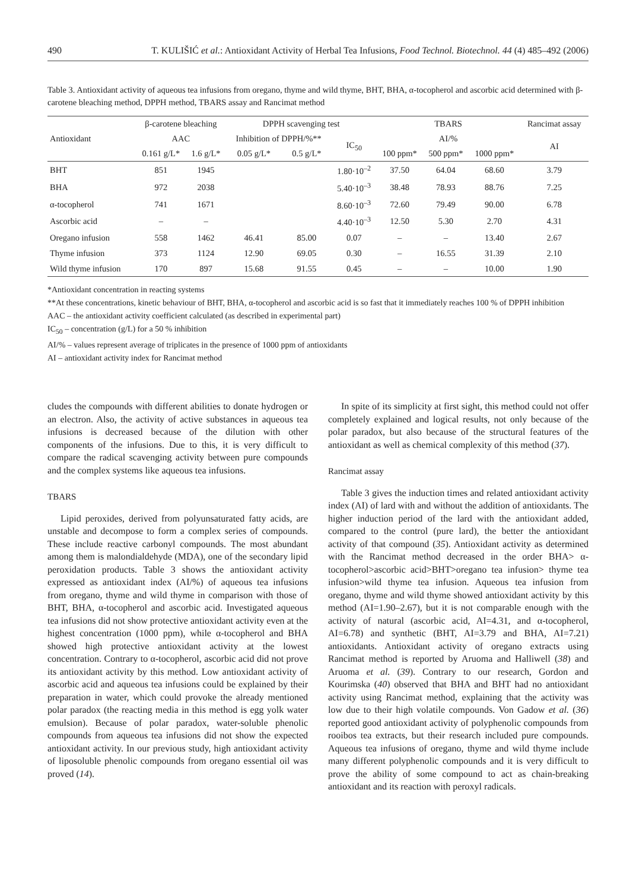490 T. KULIŠIĆ et al.: Antioxidant Activity of Herbal Tea Infusions, Food Technol. Biotechnol. 44 (4) 485–492 (2006)
Table 3. Antioxidant activity of aqueous tea infusions from oregano, thyme and wild thyme, BHT, BHA, α-tocopherol and ascorbic acid determined with β-carotene bleaching method, DPPH method, TBARS assay and Rancimat method
| Antioxidant | β-carotene bleaching | | DPPH scavenging test | | | TBARS | | | Rancimat assay |
| --- | --- | --- | --- | --- | --- | --- | --- | --- | --- |
| | AAC | | Inhibition of DPPH/%** | | IC<sub>50</sub> | AI/% | | | AI |
| | 0.161 g/L* | 1.6 g/L* | 0.05 g/L* | 0.5 g/L* | | 100 ppm* | 500 ppm* | 1000 ppm* | |
| BHT | 851 | 1945 | | | 1.80·10<sup>–2</sup> | 37.50 | 64.04 | 68.60 | 3.79 |
| BHA | 972 | 2038 | | | 5.40·10<sup>–3</sup> | 38.48 | 78.93 | 88.76 | 7.25 |
| α-tocopherol | 741 | 1671 | | | 8.60·10<sup>–3</sup> | 72.60 | 79.49 | 90.00 | 6.78 |
| Ascorbic acid | – | – | | | 4.40·10<sup>–3</sup> | 12.50 | 5.30 | 2.70 | 4.31 |
| Oregano infusion | 558 | 1462 | 46.41 | 85.00 | 0.07 | – | – | 13.40 | 2.67 |
| Thyme infusion | 373 | 1124 | 12.90 | 69.05 | 0.30 | – | 16.55 | 31.39 | 2.10 |
| Wild thyme infusion | 170 | 897 | 15.68 | 91.55 | 0.45 | – | – | 10.00 | 1.90 |
*Antioxidant concentration in reacting systems
**At these concentrations, kinetic behaviour of BHT, BHA, α-tocopherol and ascorbic acid is so fast that it immediately reaches 100 % of DPPH inhibition
AAC – the antioxidant activity coefficient calculated (as described in experimental part)
IC<sub>50</sub> – concentration (g/L) for a 50 % inhibition
AI/% – values represent average of triplicates in the presence of 1000 ppm of antioxidants
AI – antioxidant activity index for Rancimat method
cludes the compounds with different abilities to donate hydrogen or an electron. Also, the activity of active substances in aqueous tea infusions is decreased because of the dilution with other components of the infusions. Due to this, it is very difficult to compare the radical scavenging activity between pure compounds and the complex systems like aqueous tea infusions.
TBARS
Lipid peroxides, derived from polyunsaturated fatty acids, are unstable and decompose to form a complex series of compounds. These include reactive carbonyl compounds. The most abundant among them is malondialdehyde (MDA), one of the secondary lipid peroxidation products. Table 3 shows the antioxidant activity expressed as antioxidant index (AI/%) of aqueous tea infusions from oregano, thyme and wild thyme in comparison with those of BHT, BHA, α-tocopherol and ascorbic acid. Investigated aqueous tea infusions did not show protective antioxidant activity even at the highest concentration (1000 ppm), while α-tocopherol and BHA showed high protective antioxidant activity at the lowest concentration. Contrary to α-tocopherol, ascorbic acid did not prove its antioxidant activity by this method. Low antioxidant activity of ascorbic acid and aqueous tea infusions could be explained by their preparation in water, which could provoke the already mentioned polar paradox (the reacting media in this method is egg yolk water emulsion). Because of polar paradox, water-soluble phenolic compounds from aqueous tea infusions did not show the expected antioxidant activity. In our previous study, high antioxidant activity of liposoluble phenolic compounds from oregano essential oil was proved (14).
In spite of its simplicity at first sight, this method could not offer completely explained and logical results, not only because of the polar paradox, but also because of the structural features of the antioxidant as well as chemical complexity of this method (37).
Rancimat assay
Table 3 gives the induction times and related antioxidant activity index (AI) of lard with and without the addition of antioxidants. The higher induction period of the lard with the antioxidant added, compared to the control (pure lard), the better the antioxidant activity of that compound (35). Antioxidant activity as determined with the Rancimat method decreased in the order BHA> α-tocopherol>ascorbic acid>BHT>oregano tea infusion> thyme tea infusion>wild thyme tea infusion. Aqueous tea infusion from oregano, thyme and wild thyme showed antioxidant activity by this method (AI=1.90–2.67), but it is not comparable enough with the activity of natural (ascorbic acid, AI=4.31, and α-tocopherol, AI=6.78) and synthetic (BHT, AI=3.79 and BHA, AI=7.21) antioxidants. Antioxidant activity of oregano extracts using Rancimat method is reported by Aruoma and Halliwell (38) and Aruoma et al. (39). Contrary to our research, Gordon and Kourimska (40) observed that BHA and BHT had no antioxidant activity using Rancimat method, explaining that the activity was low due to their high volatile compounds. Von Gadow et al. (36) reported good antioxidant activity of polyphenolic compounds from rooibos tea extracts, but their research included pure compounds. Aqueous tea infusions of oregano, thyme and wild thyme include many different polyphenolic compounds and it is very difficult to prove the ability of some compound to act as chain-breaking antioxidant and its reaction with peroxyl radicals.